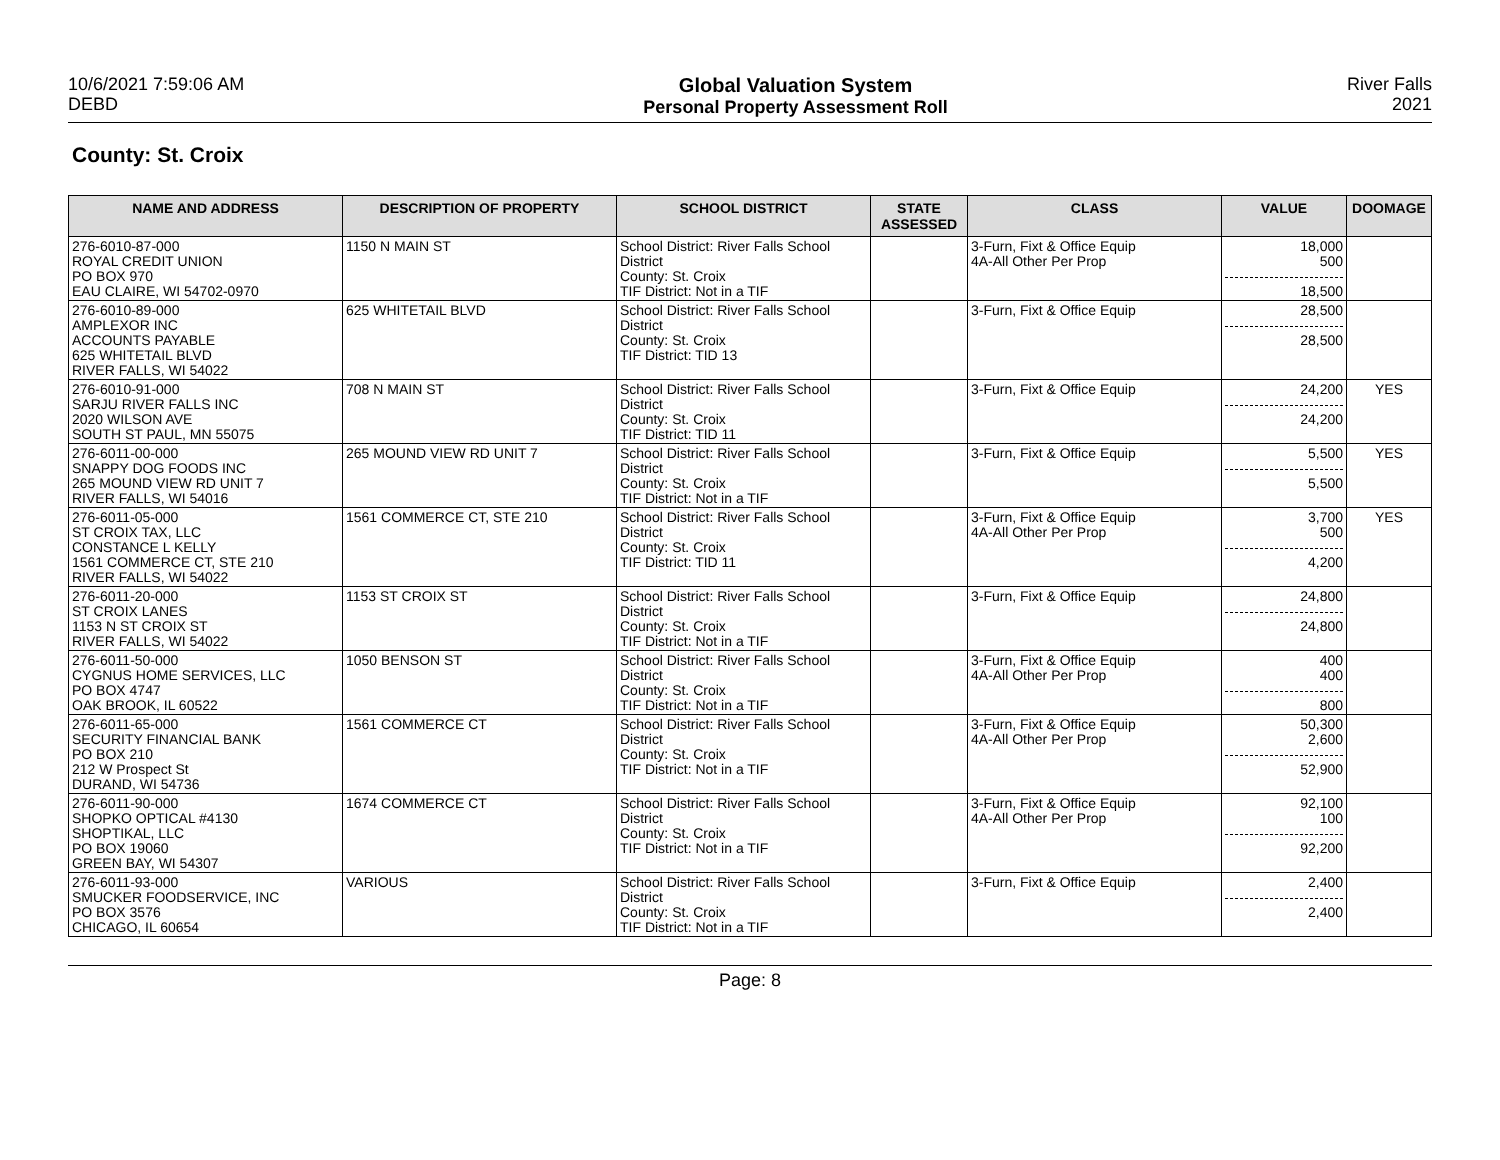10/6/2021 7:59:06 AM
DEBD
Global Valuation System
Personal Property Assessment Roll
River Falls
2021
County: St. Croix
| NAME AND ADDRESS | DESCRIPTION OF PROPERTY | SCHOOL DISTRICT | STATE ASSESSED | CLASS | VALUE | DOOMAGE |
| --- | --- | --- | --- | --- | --- | --- |
| 276-6010-87-000 ROYAL CREDIT UNION PO BOX 970 EAU CLAIRE, WI 54702-0970 | 1150 N MAIN ST | School District: River Falls School District County: St. Croix TIF District: Not in a TIF | | 3-Furn, Fixt & Office Equip 4A-All Other Per Prop | 18,000 500 18,500 | |
| 276-6010-89-000 AMPLEXOR INC ACCOUNTS PAYABLE 625 WHITETAIL BLVD RIVER FALLS, WI 54022 | 625 WHITETAIL BLVD | School District: River Falls School District County: St. Croix TIF District: TID 13 | | 3-Furn, Fixt & Office Equip | 28,500 28,500 | |
| 276-6010-91-000 SARJU RIVER FALLS INC 2020 WILSON AVE SOUTH ST PAUL, MN 55075 | 708 N MAIN ST | School District: River Falls School District County: St. Croix TIF District: TID 11 | | 3-Furn, Fixt & Office Equip | 24,200 24,200 | YES |
| 276-6011-00-000 SNAPPY DOG FOODS INC 265 MOUND VIEW RD UNIT 7 RIVER FALLS, WI 54016 | 265 MOUND VIEW RD UNIT 7 | School District: River Falls School District County: St. Croix TIF District: Not in a TIF | | 3-Furn, Fixt & Office Equip | 5,500 5,500 | YES |
| 276-6011-05-000 ST CROIX TAX, LLC CONSTANCE L KELLY 1561 COMMERCE CT, STE 210 RIVER FALLS, WI 54022 | 1561 COMMERCE CT, STE 210 | School District: River Falls School District County: St. Croix TIF District: TID 11 | | 3-Furn, Fixt & Office Equip 4A-All Other Per Prop | 3,700 500 4,200 | YES |
| 276-6011-20-000 ST CROIX LANES 1153 N ST CROIX ST RIVER FALLS, WI 54022 | 1153 ST CROIX ST | School District: River Falls School District County: St. Croix TIF District: Not in a TIF | | 3-Furn, Fixt & Office Equip | 24,800 24,800 | |
| 276-6011-50-000 CYGNUS HOME SERVICES, LLC PO BOX 4747 OAK BROOK, IL 60522 | 1050 BENSON ST | School District: River Falls School District County: St. Croix TIF District: Not in a TIF | | 3-Furn, Fixt & Office Equip 4A-All Other Per Prop | 400 400 800 | |
| 276-6011-65-000 SECURITY FINANCIAL BANK PO BOX 210 212 W Prospect St DURAND, WI 54736 | 1561 COMMERCE CT | School District: River Falls School District County: St. Croix TIF District: Not in a TIF | | 3-Furn, Fixt & Office Equip 4A-All Other Per Prop | 50,300 2,600 52,900 | |
| 276-6011-90-000 SHOPKO OPTICAL #4130 SHOPTIKAL, LLC PO BOX 19060 GREEN BAY, WI 54307 | 1674 COMMERCE CT | School District: River Falls School District County: St. Croix TIF District: Not in a TIF | | 3-Furn, Fixt & Office Equip 4A-All Other Per Prop | 92,100 100 92,200 | |
| 276-6011-93-000 SMUCKER FOODSERVICE, INC PO BOX 3576 CHICAGO, IL 60654 | VARIOUS | School District: River Falls School District County: St. Croix TIF District: Not in a TIF | | 3-Furn, Fixt & Office Equip | 2,400 2,400 | |
Page: 8